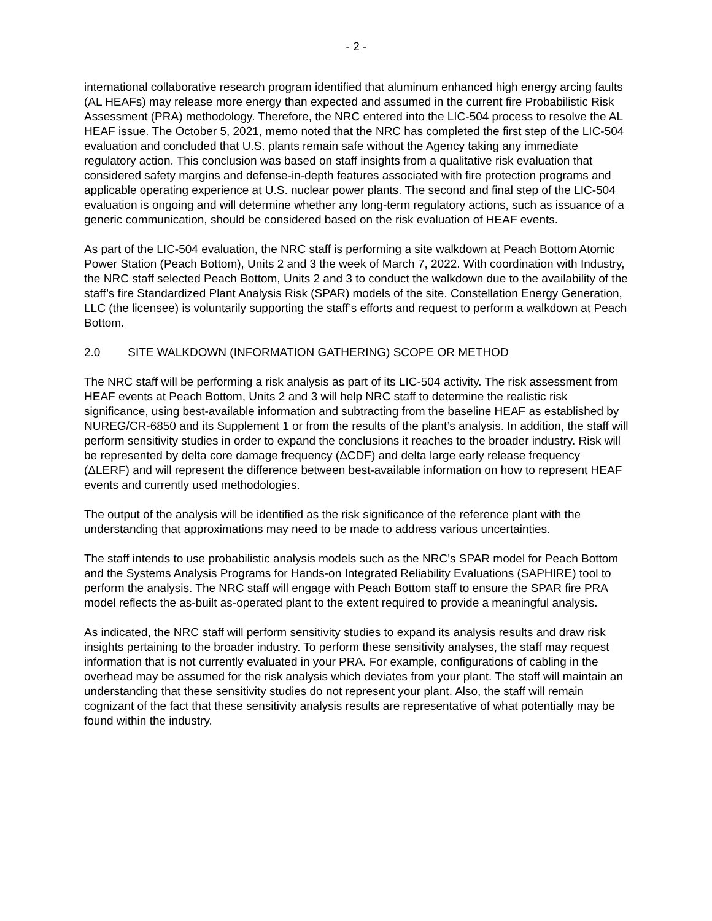- 2 -
international collaborative research program identified that aluminum enhanced high energy arcing faults (AL HEAFs) may release more energy than expected and assumed in the current fire Probabilistic Risk Assessment (PRA) methodology. Therefore, the NRC entered into the LIC-504 process to resolve the AL HEAF issue. The October 5, 2021, memo noted that the NRC has completed the first step of the LIC-504 evaluation and concluded that U.S. plants remain safe without the Agency taking any immediate regulatory action. This conclusion was based on staff insights from a qualitative risk evaluation that considered safety margins and defense-in-depth features associated with fire protection programs and applicable operating experience at U.S. nuclear power plants. The second and final step of the LIC-504 evaluation is ongoing and will determine whether any long-term regulatory actions, such as issuance of a generic communication, should be considered based on the risk evaluation of HEAF events.
As part of the LIC-504 evaluation, the NRC staff is performing a site walkdown at Peach Bottom Atomic Power Station (Peach Bottom), Units 2 and 3 the week of March 7, 2022. With coordination with Industry, the NRC staff selected Peach Bottom, Units 2 and 3 to conduct the walkdown due to the availability of the staff’s fire Standardized Plant Analysis Risk (SPAR) models of the site. Constellation Energy Generation, LLC (the licensee) is voluntarily supporting the staff’s efforts and request to perform a walkdown at Peach Bottom.
2.0 SITE WALKDOWN (INFORMATION GATHERING) SCOPE OR METHOD
The NRC staff will be performing a risk analysis as part of its LIC-504 activity. The risk assessment from HEAF events at Peach Bottom, Units 2 and 3 will help NRC staff to determine the realistic risk significance, using best-available information and subtracting from the baseline HEAF as established by NUREG/CR-6850 and its Supplement 1 or from the results of the plant’s analysis. In addition, the staff will perform sensitivity studies in order to expand the conclusions it reaches to the broader industry. Risk will be represented by delta core damage frequency (ΔCDF) and delta large early release frequency (ΔLERF) and will represent the difference between best-available information on how to represent HEAF events and currently used methodologies.
The output of the analysis will be identified as the risk significance of the reference plant with the understanding that approximations may need to be made to address various uncertainties.
The staff intends to use probabilistic analysis models such as the NRC’s SPAR model for Peach Bottom and the Systems Analysis Programs for Hands-on Integrated Reliability Evaluations (SAPHIRE) tool to perform the analysis. The NRC staff will engage with Peach Bottom staff to ensure the SPAR fire PRA model reflects the as-built as-operated plant to the extent required to provide a meaningful analysis.
As indicated, the NRC staff will perform sensitivity studies to expand its analysis results and draw risk insights pertaining to the broader industry. To perform these sensitivity analyses, the staff may request information that is not currently evaluated in your PRA. For example, configurations of cabling in the overhead may be assumed for the risk analysis which deviates from your plant. The staff will maintain an understanding that these sensitivity studies do not represent your plant. Also, the staff will remain cognizant of the fact that these sensitivity analysis results are representative of what potentially may be found within the industry.